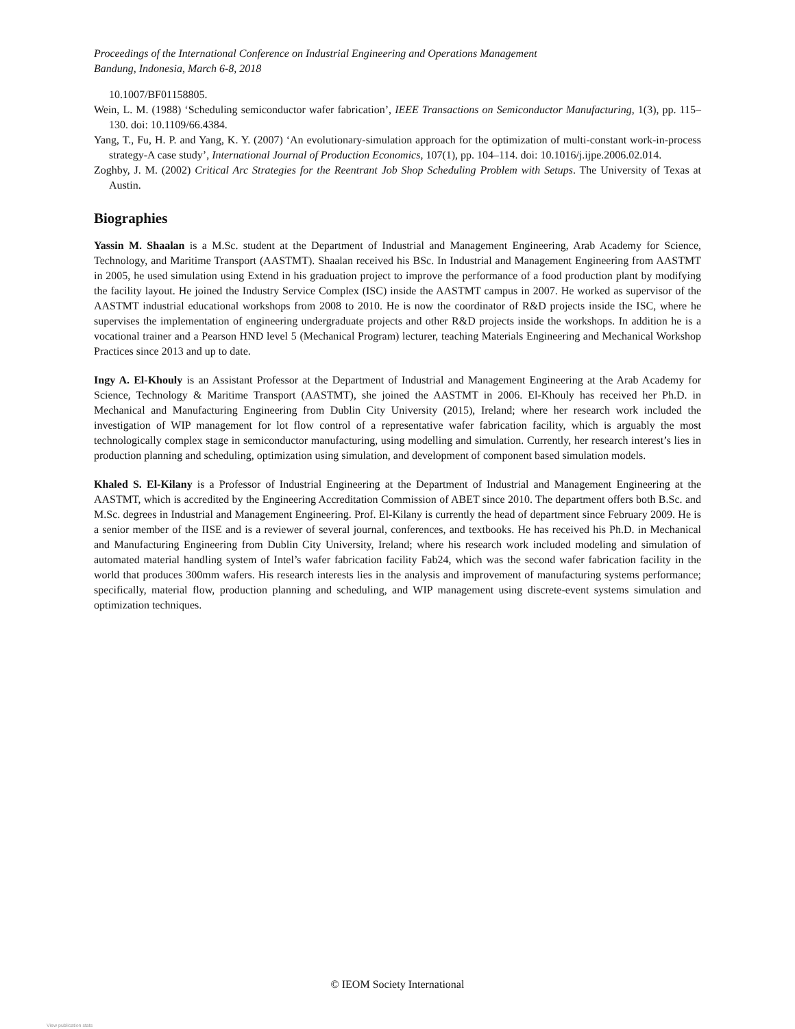Proceedings of the International Conference on Industrial Engineering and Operations Management
Bandung, Indonesia, March 6-8, 2018
10.1007/BF01158805.
Wein, L. M. (1988) ‘Scheduling semiconductor wafer fabrication’, IEEE Transactions on Semiconductor Manufacturing, 1(3), pp. 115–130. doi: 10.1109/66.4384.
Yang, T., Fu, H. P. and Yang, K. Y. (2007) ‘An evolutionary-simulation approach for the optimization of multi-constant work-in-process strategy-A case study’, International Journal of Production Economics, 107(1), pp. 104–114. doi: 10.1016/j.ijpe.2006.02.014.
Zoghby, J. M. (2002) Critical Arc Strategies for the Reentrant Job Shop Scheduling Problem with Setups. The University of Texas at Austin.
Biographies
Yassin M. Shaalan is a M.Sc. student at the Department of Industrial and Management Engineering, Arab Academy for Science, Technology, and Maritime Transport (AASTMT). Shaalan received his BSc. In Industrial and Management Engineering from AASTMT in 2005, he used simulation using Extend in his graduation project to improve the performance of a food production plant by modifying the facility layout. He joined the Industry Service Complex (ISC) inside the AASTMT campus in 2007. He worked as supervisor of the AASTMT industrial educational workshops from 2008 to 2010. He is now the coordinator of R&D projects inside the ISC, where he supervises the implementation of engineering undergraduate projects and other R&D projects inside the workshops. In addition he is a vocational trainer and a Pearson HND level 5 (Mechanical Program) lecturer, teaching Materials Engineering and Mechanical Workshop Practices since 2013 and up to date.
Ingy A. El-Khouly is an Assistant Professor at the Department of Industrial and Management Engineering at the Arab Academy for Science, Technology & Maritime Transport (AASTMT), she joined the AASTMT in 2006. El-Khouly has received her Ph.D. in Mechanical and Manufacturing Engineering from Dublin City University (2015), Ireland; where her research work included the investigation of WIP management for lot flow control of a representative wafer fabrication facility, which is arguably the most technologically complex stage in semiconductor manufacturing, using modelling and simulation. Currently, her research interest’s lies in production planning and scheduling, optimization using simulation, and development of component based simulation models.
Khaled S. El-Kilany is a Professor of Industrial Engineering at the Department of Industrial and Management Engineering at the AASTMT, which is accredited by the Engineering Accreditation Commission of ABET since 2010. The department offers both B.Sc. and M.Sc. degrees in Industrial and Management Engineering. Prof. El-Kilany is currently the head of department since February 2009. He is a senior member of the IISE and is a reviewer of several journal, conferences, and textbooks. He has received his Ph.D. in Mechanical and Manufacturing Engineering from Dublin City University, Ireland; where his research work included modeling and simulation of automated material handling system of Intel’s wafer fabrication facility Fab24, which was the second wafer fabrication facility in the world that produces 300mm wafers. His research interests lies in the analysis and improvement of manufacturing systems performance; specifically, material flow, production planning and scheduling, and WIP management using discrete-event systems simulation and optimization techniques.
© IEOM Society International
View publication stats